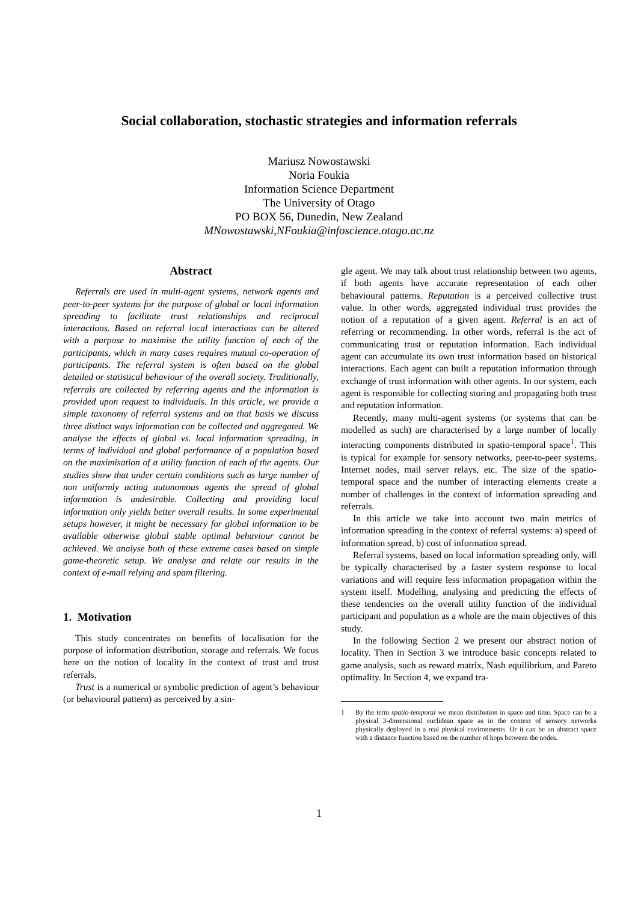Social collaboration, stochastic strategies and information referrals
Mariusz Nowostawski
Noria Foukia
Information Science Department
The University of Otago
PO BOX 56, Dunedin, New Zealand
MNowostawski,NFoukia@infoscience.otago.ac.nz
Abstract
Referrals are used in multi-agent systems, network agents and peer-to-peer systems for the purpose of global or local information spreading to facilitate trust relationships and reciprocal interactions. Based on referral local interactions can be altered with a purpose to maximise the utility function of each of the participants, which in many cases requires mutual co-operation of participants. The referral system is often based on the global detailed or statistical behaviour of the overall society. Traditionally, referrals are collected by referring agents and the information is provided upon request to individuals. In this article, we provide a simple taxonomy of referral systems and on that basis we discuss three distinct ways information can be collected and aggregated. We analyse the effects of global vs. local information spreading, in terms of individual and global performance of a population based on the maximisation of a utility function of each of the agents. Our studies show that under certain conditions such as large number of non uniformly acting autonomous agents the spread of global information is undesirable. Collecting and providing local information only yields better overall results. In some experimental setups however, it might be necessary for global information to be available otherwise global stable optimal behaviour cannot be achieved. We analyse both of these extreme cases based on simple game-theoretic setup. We analyse and relate our results in the context of e-mail relying and spam filtering.
1. Motivation
This study concentrates on benefits of localisation for the purpose of information distribution, storage and referrals. We focus here on the notion of locality in the context of trust and trust referrals.
Trust is a numerical or symbolic prediction of agent’s behaviour (or behavioural pattern) as perceived by a sin-
gle agent. We may talk about trust relationship between two agents, if both agents have accurate representation of each other behavioural patterns. Reputation is a perceived collective trust value. In other words, aggregated individual trust provides the notion of a reputation of a given agent. Referral is an act of referring or recommending. In other words, referral is the act of communicating trust or reputation information. Each individual agent can accumulate its own trust information based on historical interactions. Each agent can built a reputation information through exchange of trust information with other agents. In our system, each agent is responsible for collecting storing and propagating both trust and reputation information.
Recently, many multi-agent systems (or systems that can be modelled as such) are characterised by a large number of locally interacting components distributed in spatio-temporal space<sup>1</sup>. This is typical for example for sensory networks, peer-to-peer systems, Internet nodes, mail server relays, etc. The size of the spatio-temporal space and the number of interacting elements create a number of challenges in the context of information spreading and referrals.
In this article we take into account two main metrics of information spreading in the context of referral systems: a) speed of information spread, b) cost of information spread.
Referral systems, based on local information spreading only, will be typically characterised by a faster system response to local variations and will require less information propagation within the system itself. Modelling, analysing and predicting the effects of these tendencies on the overall utility function of the individual participant and population as a whole are the main objectives of this study.
In the following Section 2 we present our abstract notion of locality. Then in Section 3 we introduce basic concepts related to game analysis, such as reward matrix, Nash equilibrium, and Pareto optimality. In Section 4, we expand tra-
1 By the term spatio-temporal we mean distribution in space and time. Space can be a physical 3-dimensional euclidean space as in the context of sensory networks physically deployed in a real physical environments. Or it can be an abstract space with a distance function based on the number of hops between the nodes.
1